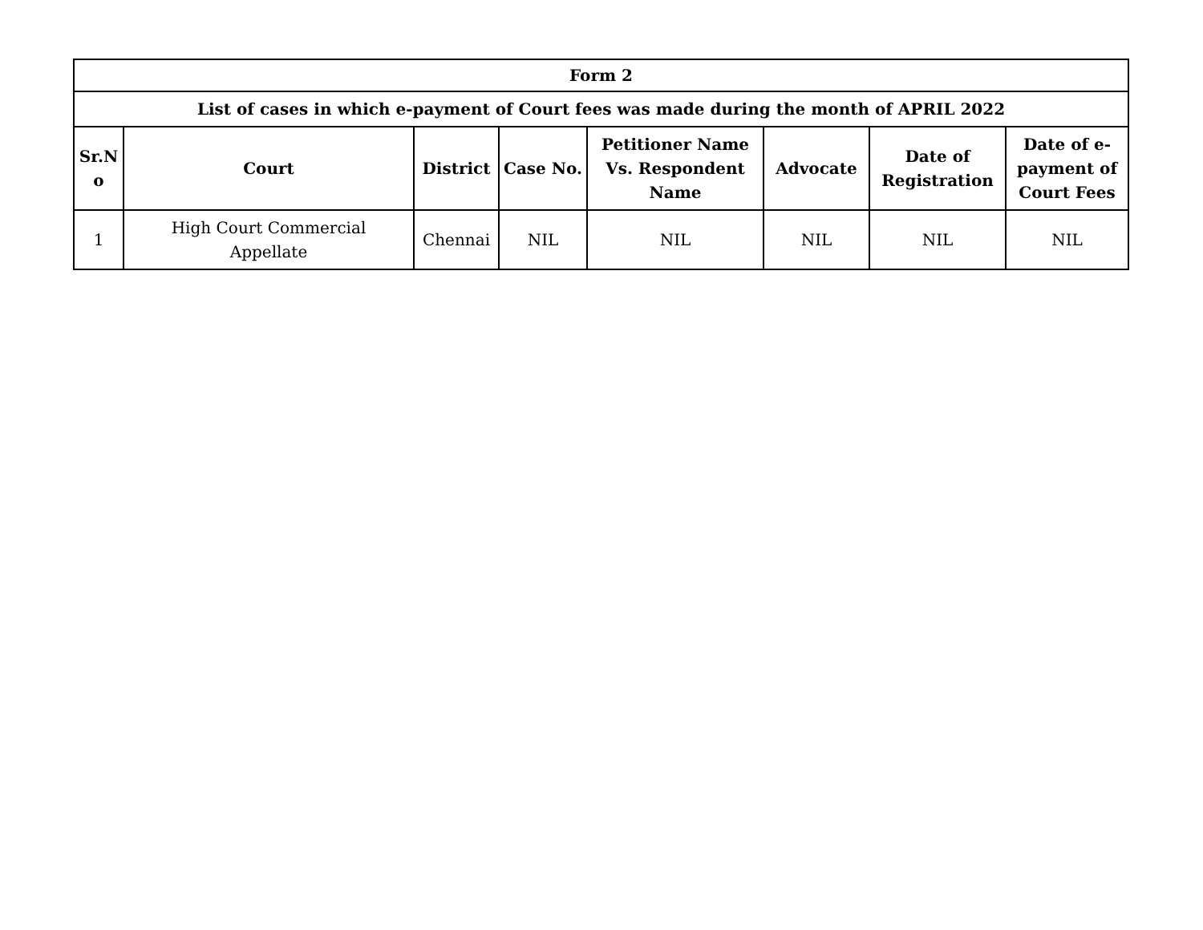| Form 2 | | | | | | | |
| --- | --- | --- | --- | --- | --- | --- | --- |
| List of cases in which e-payment of Court fees was made during the month of APRIL 2022 | | | | | | | |
| Sr.N o | Court | District | Case No. | Petitioner Name Vs. Respondent Name | Advocate | Date of Registration | Date of e-payment of Court Fees |
| 1 | High Court Commercial Appellate | Chennai | NIL | NIL | NIL | NIL | NIL |